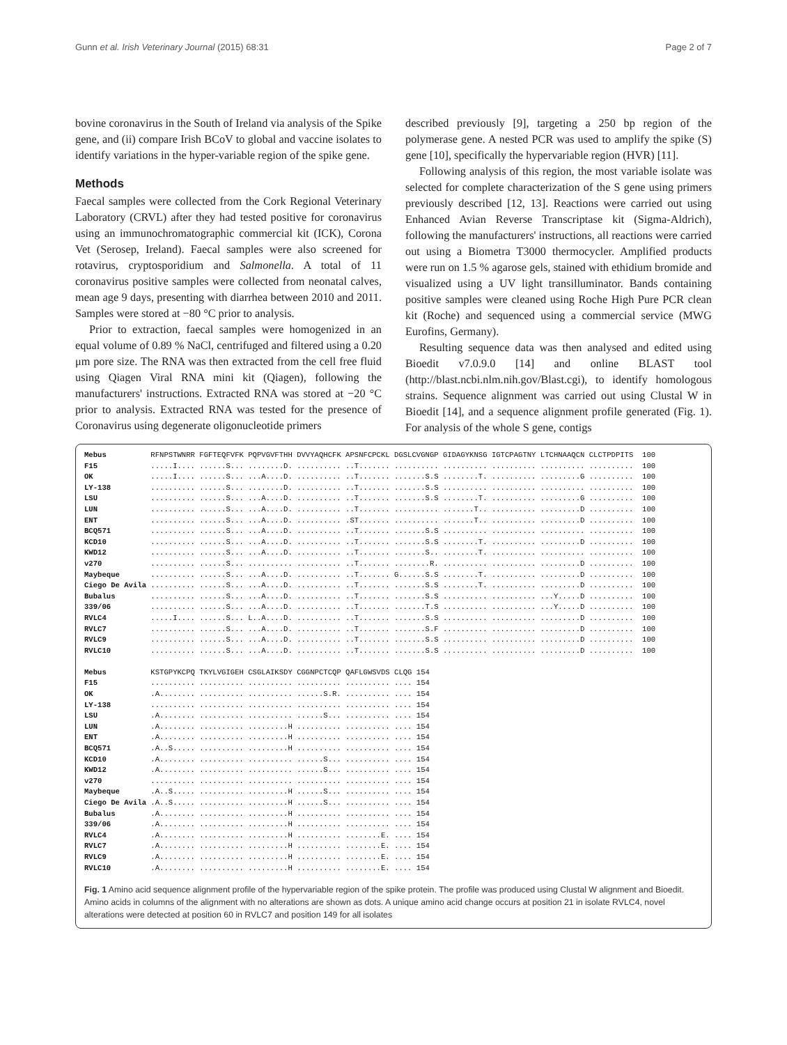Gunn et al. Irish Veterinary Journal (2015) 68:31 Page 2 of 7
bovine coronavirus in the South of Ireland via analysis of the Spike gene, and (ii) compare Irish BCoV to global and vaccine isolates to identify variations in the hyper-variable region of the spike gene.
Methods
Faecal samples were collected from the Cork Regional Veterinary Laboratory (CRVL) after they had tested positive for coronavirus using an immunochromatographic commercial kit (ICK), Corona Vet (Serosep, Ireland). Faecal samples were also screened for rotavirus, cryptosporidium and Salmonella. A total of 11 coronavirus positive samples were collected from neonatal calves, mean age 9 days, presenting with diarrhea between 2010 and 2011. Samples were stored at −80 °C prior to analysis.
Prior to extraction, faecal samples were homogenized in an equal volume of 0.89 % NaCl, centrifuged and filtered using a 0.20 μm pore size. The RNA was then extracted from the cell free fluid using Qiagen Viral RNA mini kit (Qiagen), following the manufacturers' instructions. Extracted RNA was stored at −20 °C prior to analysis. Extracted RNA was tested for the presence of Coronavirus using degenerate oligonucleotide primers
described previously [9], targeting a 250 bp region of the polymerase gene. A nested PCR was used to amplify the spike (S) gene [10], specifically the hypervariable region (HVR) [11].
Following analysis of this region, the most variable isolate was selected for complete characterization of the S gene using primers previously described [12, 13]. Reactions were carried out using Enhanced Avian Reverse Transcriptase kit (Sigma-Aldrich), following the manufacturers' instructions, all reactions were carried out using a Biometra T3000 thermocycler. Amplified products were run on 1.5 % agarose gels, stained with ethidium bromide and visualized using a UV light transilluminator. Bands containing positive samples were cleaned using Roche High Pure PCR clean kit (Roche) and sequenced using a commercial service (MWG Eurofins, Germany).
Resulting sequence data was then analysed and edited using Bioedit v7.0.9.0 [14] and online BLAST tool (http://blast.ncbi.nlm.nih.gov/Blast.cgi), to identify homologous strains. Sequence alignment was carried out using Clustal W in Bioedit [14], and a sequence alignment profile generated (Fig. 1). For analysis of the whole S gene, contigs
Mebus          RFNPSTWNRR FGFTEQFVFK PQPVGVFTHH DVVYAQHCFK APSNFCPCKL DGSLCVGNGP GIDAGYKNSG IGTCPAGTNY LTCHNAAQCN CLCTPDPITS  100
F15            .....I.... ......S... ........D. .......... ..T....... .......... .......... .......... .......... ..........  100
OK             .....I.... ......S... ...A....D. .......... ..T....... .......S.S ........T. .......... .........G ..........  100
LY-138         .......... ......S... ........D. .......... ..T....... .......S.S .......... .......... .......... ..........  100
LSU            .......... ......S... ...A....D. .......... ..T....... .......S.S ........T. .......... .........G ..........  100
LUN            .......... ......S... ...A....D. .......... ..T....... .......... .......T.. .......... .........D ..........  100
ENT            .......... ......S... ...A....D. .......... .ST....... .......... .......T.. .......... .........D ..........  100
BCQ571         .......... ......S... ...A....D. .......... ..T....... .......S.S .......... .......... .......... ..........  100
KCD10          .......... ......S... ...A....D. .......... ..T....... .......S.S ........T. .......... .........D ..........  100
KWD12          .......... ......S... ...A....D. .......... ..T....... .......S.. ........T. .......... .......... ..........  100
v270           .......... ......S... .......... .......... ..T....... ........R. .......... .......... .........D ..........  100
Maybeque       .......... ......S... ...A....D. .......... ..T....... G......S.S ........T. .......... .........D ..........  100
Ciego De Avila .......... ......S... ...A....D. .......... ..T....... .......S.S ........T. .......... .........D ..........  100
Bubalus        .......... ......S... ...A....D. .......... ..T....... .......S.S .......... .......... ...Y.....D ..........  100
339/06         .......... ......S... ...A....D. .......... ..T....... .......T.S .......... .......... ...Y.....D ..........  100
RVLC4          .....I.... ......S... L..A....D. .......... ..T....... .......S.S .......... .......... .........D ..........  100
RVLC7          .......... ......S... ...A....D. .......... ..T....... .......S.F .......... .......... .........D ..........  100
RVLC9          .......... ......S... ...A....D. .......... ..T....... .......S.S .......... .......... .........D ..........  100
RVLC10         .......... ......S... ...A....D. .......... ..T....... .......S.S .......... .......... .........D ..........  100

Mebus          KSTGPYKCPQ TKYLVGIGEH CSGLAIKSDY CGGNPCTCQP QAFLGWSVDS CLQG 154
F15            .......... .......... .......... .......... .......... .... 154
OK             .A........ .......... .......... ......S.R. .......... .... 154
LY-138         .......... .......... .......... .......... .......... .... 154
LSU            .A........ .......... .......... ......S... .......... .... 154
LUN            .A........ .......... .........H .......... .......... .... 154
ENT            .A........ .......... .........H .......... .......... .... 154
BCQ571         .A..S..... .......... .........H .......... .......... .... 154
KCD10          .A........ .......... .......... ......S... .......... .... 154
KWD12          .A........ .......... .......... ......S... .......... .... 154
v270           .......... .......... .......... .......... .......... .... 154
Maybeque       .A..S..... .......... .........H ......S... .......... .... 154
Ciego De Avila .A..S..... .......... .........H ......S... .......... .... 154
Bubalus        .A........ .......... .........H .......... .......... .... 154
339/06         .A........ .......... .........H .......... .......... .... 154
RVLC4          .A........ .......... .........H .......... ........E. .... 154
RVLC7          .A........ .......... .........H .......... ........E. .... 154
RVLC9          .A........ .......... .........H .......... ........E. .... 154
RVLC10         .A........ .......... .........H .......... ........E. .... 154
Fig. 1 Amino acid sequence alignment profile of the hypervariable region of the spike protein. The profile was produced using Clustal W alignment and Bioedit. Amino acids in columns of the alignment with no alterations are shown as dots. A unique amino acid change occurs at position 21 in isolate RVLC4, novel alterations were detected at position 60 in RVLC7 and position 149 for all isolates